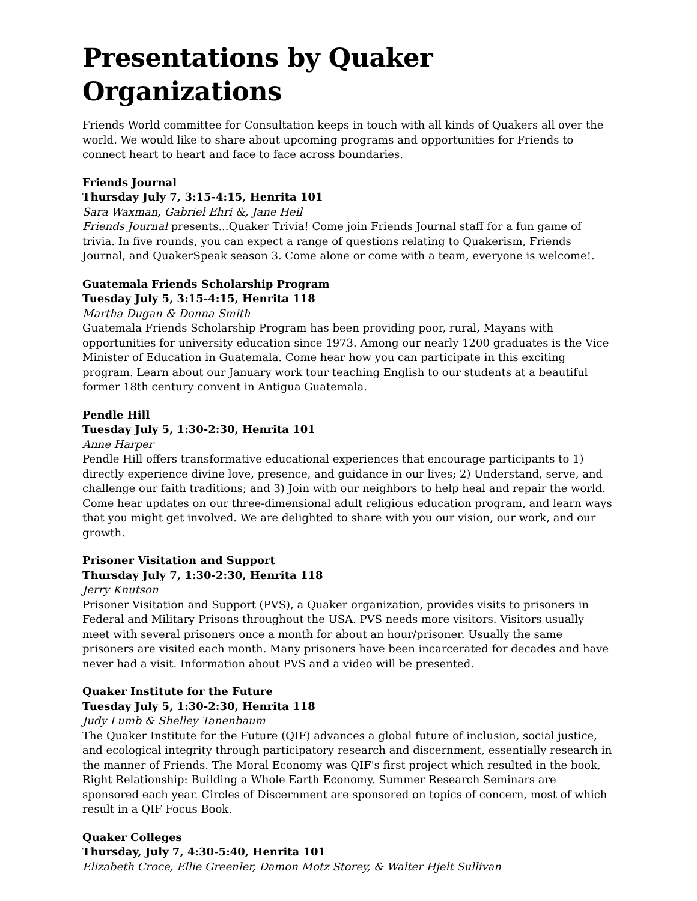Presentations by Quaker Organizations
Friends World committee for Consultation keeps in touch with all kinds of Quakers all over the world. We would like to share about upcoming programs and opportunities for Friends to connect heart to heart and face to face across boundaries.
Friends Journal
Thursday July 7, 3:15-4:15, Henrita 101
Sara Waxman, Gabriel Ehri &, Jane Heil
Friends Journal presents...Quaker Trivia! Come join Friends Journal staff for a fun game of trivia. In five rounds, you can expect a range of questions relating to Quakerism, Friends Journal, and QuakerSpeak season 3. Come alone or come with a team, everyone is welcome!.
Guatemala Friends Scholarship Program
Tuesday July 5, 3:15-4:15, Henrita 118
Martha Dugan & Donna Smith
Guatemala Friends Scholarship Program has been providing poor, rural, Mayans with opportunities for university education since 1973. Among our nearly 1200 graduates is the Vice Minister of Education in Guatemala. Come hear how you can participate in this exciting program. Learn about our January work tour teaching English to our students at a beautiful former 18th century convent in Antigua Guatemala.
Pendle Hill
Tuesday July 5, 1:30-2:30, Henrita 101
Anne Harper
Pendle Hill offers transformative educational experiences that encourage participants to 1) directly experience divine love, presence, and guidance in our lives; 2) Understand, serve, and challenge our faith traditions; and 3) Join with our neighbors to help heal and repair the world. Come hear updates on our three-dimensional adult religious education program, and learn ways that you might get involved. We are delighted to share with you our vision, our work, and our growth.
Prisoner Visitation and Support
Thursday July 7, 1:30-2:30, Henrita 118
Jerry Knutson
Prisoner Visitation and Support (PVS), a Quaker organization, provides visits to prisoners in Federal and Military Prisons throughout the USA. PVS needs more visitors. Visitors usually meet with several prisoners once a month for about an hour/prisoner. Usually the same prisoners are visited each month. Many prisoners have been incarcerated for decades and have never had a visit. Information about PVS and a video will be presented.
Quaker Institute for the Future
Tuesday July 5, 1:30-2:30, Henrita 118
Judy Lumb & Shelley Tanenbaum
The Quaker Institute for the Future (QIF) advances a global future of inclusion, social justice, and ecological integrity through participatory research and discernment, essentially research in the manner of Friends. The Moral Economy was QIF's first project which resulted in the book, Right Relationship: Building a Whole Earth Economy. Summer Research Seminars are sponsored each year. Circles of Discernment are sponsored on topics of concern, most of which result in a QIF Focus Book.
Quaker Colleges
Thursday, July 7, 4:30-5:40, Henrita 101
Elizabeth Croce, Ellie Greenler, Damon Motz Storey, & Walter Hjelt Sullivan